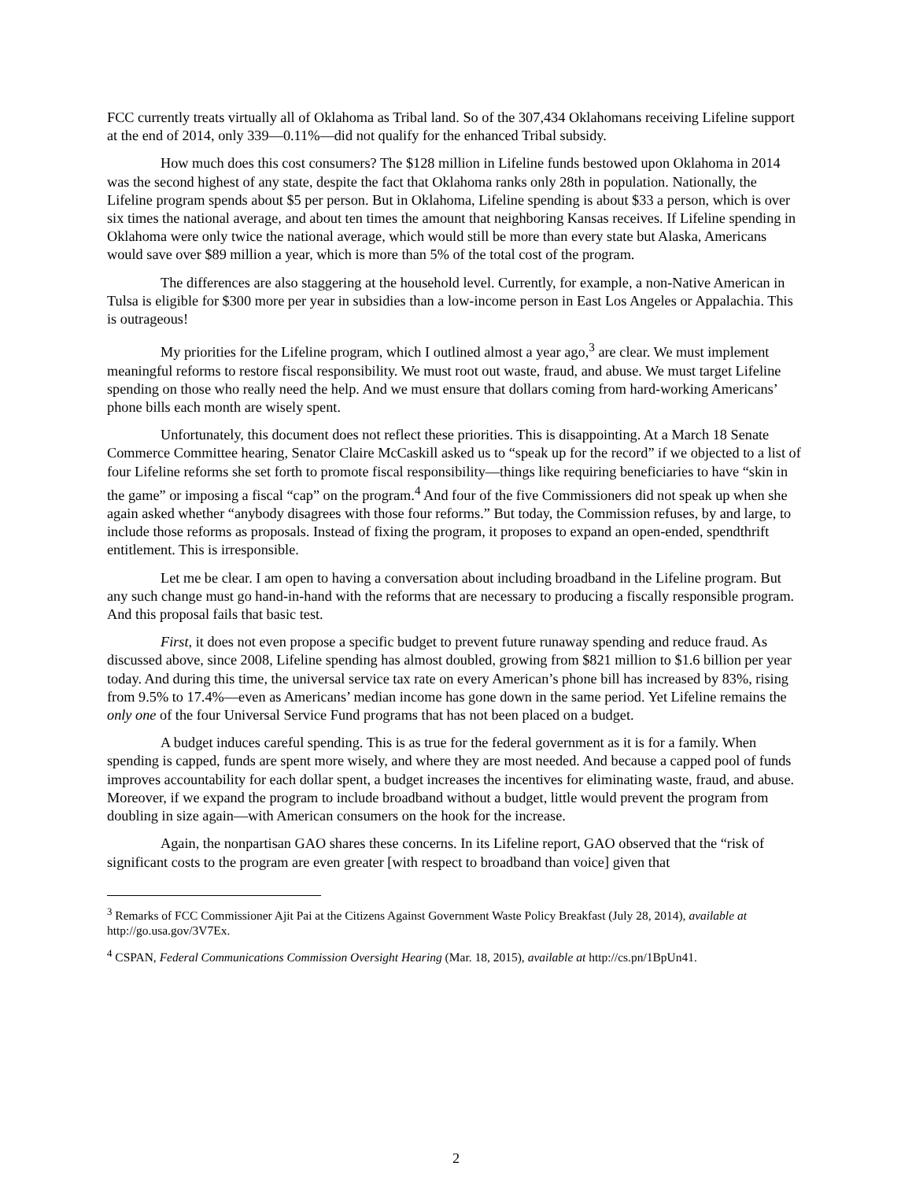FCC currently treats virtually all of Oklahoma as Tribal land. So of the 307,434 Oklahomans receiving Lifeline support at the end of 2014, only 339—0.11%—did not qualify for the enhanced Tribal subsidy.
How much does this cost consumers? The $128 million in Lifeline funds bestowed upon Oklahoma in 2014 was the second highest of any state, despite the fact that Oklahoma ranks only 28th in population. Nationally, the Lifeline program spends about $5 per person. But in Oklahoma, Lifeline spending is about $33 a person, which is over six times the national average, and about ten times the amount that neighboring Kansas receives. If Lifeline spending in Oklahoma were only twice the national average, which would still be more than every state but Alaska, Americans would save over $89 million a year, which is more than 5% of the total cost of the program.
The differences are also staggering at the household level. Currently, for example, a non-Native American in Tulsa is eligible for $300 more per year in subsidies than a low-income person in East Los Angeles or Appalachia. This is outrageous!
My priorities for the Lifeline program, which I outlined almost a year ago,<sup>3</sup> are clear. We must implement meaningful reforms to restore fiscal responsibility. We must root out waste, fraud, and abuse. We must target Lifeline spending on those who really need the help. And we must ensure that dollars coming from hard-working Americans’ phone bills each month are wisely spent.
Unfortunately, this document does not reflect these priorities. This is disappointing. At a March 18 Senate Commerce Committee hearing, Senator Claire McCaskill asked us to “speak up for the record” if we objected to a list of four Lifeline reforms she set forth to promote fiscal responsibility—things like requiring beneficiaries to have “skin in the game” or imposing a fiscal “cap” on the program.<sup>4</sup> And four of the five Commissioners did not speak up when she again asked whether “anybody disagrees with those four reforms.” But today, the Commission refuses, by and large, to include those reforms as proposals. Instead of fixing the program, it proposes to expand an open-ended, spendthrift entitlement. This is irresponsible.
Let me be clear. I am open to having a conversation about including broadband in the Lifeline program. But any such change must go hand-in-hand with the reforms that are necessary to producing a fiscally responsible program. And this proposal fails that basic test.
First, it does not even propose a specific budget to prevent future runaway spending and reduce fraud. As discussed above, since 2008, Lifeline spending has almost doubled, growing from $821 million to $1.6 billion per year today. And during this time, the universal service tax rate on every American’s phone bill has increased by 83%, rising from 9.5% to 17.4%—even as Americans’ median income has gone down in the same period. Yet Lifeline remains the only one of the four Universal Service Fund programs that has not been placed on a budget.
A budget induces careful spending. This is as true for the federal government as it is for a family. When spending is capped, funds are spent more wisely, and where they are most needed. And because a capped pool of funds improves accountability for each dollar spent, a budget increases the incentives for eliminating waste, fraud, and abuse. Moreover, if we expand the program to include broadband without a budget, little would prevent the program from doubling in size again—with American consumers on the hook for the increase.
Again, the nonpartisan GAO shares these concerns. In its Lifeline report, GAO observed that the “risk of significant costs to the program are even greater [with respect to broadband than voice] given that
<sup>3</sup> Remarks of FCC Commissioner Ajit Pai at the Citizens Against Government Waste Policy Breakfast (July 28, 2014), available at http://go.usa.gov/3V7Ex.
<sup>4</sup> CSPAN, Federal Communications Commission Oversight Hearing (Mar. 18, 2015), available at http://cs.pn/1BpUn41.
2